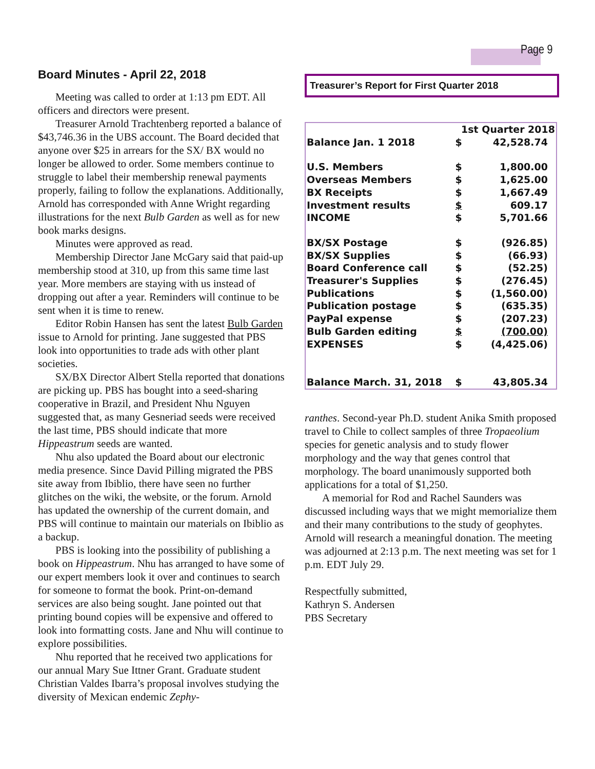Page 9
Board Minutes - April 22, 2018
Meeting was called to order at 1:13 pm EDT. All officers and directors were present.
Treasurer Arnold Trachtenberg reported a balance of $43,746.36 in the UBS account. The Board decided that anyone over $25 in arrears for the SX/ BX would no longer be allowed to order. Some members continue to struggle to label their membership renewal payments properly, failing to follow the explanations. Additionally, Arnold has corresponded with Anne Wright regarding illustrations for the next Bulb Garden as well as for new book marks designs.
Minutes were approved as read.
Membership Director Jane McGary said that paid-up membership stood at 310, up from this same time last year. More members are staying with us instead of dropping out after a year. Reminders will continue to be sent when it is time to renew.
Editor Robin Hansen has sent the latest Bulb Garden issue to Arnold for printing. Jane suggested that PBS look into opportunities to trade ads with other plant societies.
SX/BX Director Albert Stella reported that donations are picking up. PBS has bought into a seed-sharing cooperative in Brazil, and President Nhu Nguyen suggested that, as many Gesneriad seeds were received the last time, PBS should indicate that more Hippeastrum seeds are wanted.
Nhu also updated the Board about our electronic media presence. Since David Pilling migrated the PBS site away from Ibiblio, there have seen no further glitches on the wiki, the website, or the forum. Arnold has updated the ownership of the current domain, and PBS will continue to maintain our materials on Ibiblio as a backup.
PBS is looking into the possibility of publishing a book on Hippeastrum. Nhu has arranged to have some of our expert members look it over and continues to search for someone to format the book. Print-on-demand services are also being sought. Jane pointed out that printing bound copies will be expensive and offered to look into formatting costs. Jane and Nhu will continue to explore possibilities.
Nhu reported that he received two applications for our annual Mary Sue Ittner Grant. Graduate student Christian Valdes Ibarra’s proposal involves studying the diversity of Mexican endemic Zephy-
Treasurer’s Report for First Quarter 2018
| | 1st Quarter 2018 | |
| Balance Jan. 1 2018 | $ | 42,528.74 |
| U.S. Members | $ | 1,800.00 |
| Overseas Members | $ | 1,625.00 |
| BX Receipts | $ | 1,667.49 |
| Investment results | $ | 609.17 |
| INCOME | $ | 5,701.66 |
| BX/SX Postage | $ | (926.85) |
| BX/SX Supplies | $ | (66.93) |
| Board Conference call | $ | (52.25) |
| Treasurer's Supplies | $ | (276.45) |
| Publications | $ | (1,560.00) |
| Publication postage | $ | (635.35) |
| PayPal expense | $ | (207.23) |
| Bulb Garden editing | $ | (700.00) |
| EXPENSES | $ | (4,425.06) |
| Balance March. 31, 2018 | $ | 43,805.34 |
ranthes. Second-year Ph.D. student Anika Smith proposed travel to Chile to collect samples of three Tropaeolium species for genetic analysis and to study flower morphology and the way that genes control that morphology. The board unanimously supported both applications for a total of $1,250.
A memorial for Rod and Rachel Saunders was discussed including ways that we might memorialize them and their many contributions to the study of geophytes. Arnold will research a meaningful donation. The meeting was adjourned at 2:13 p.m. The next meeting was set for 1 p.m. EDT July 29.
Respectfully submitted,
Kathryn S. Andersen
PBS Secretary